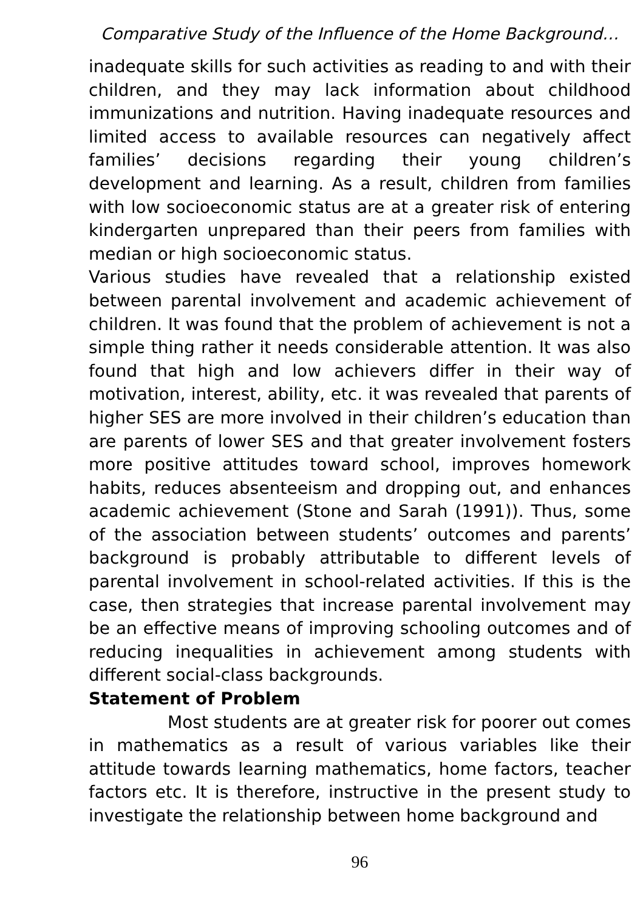Comparative Study of the Influence of the Home Background…
inadequate skills for such activities as reading to and with their children, and they may lack information about childhood immunizations and nutrition. Having inadequate resources and limited access to available resources can negatively affect families’ decisions regarding their young children’s development and learning. As a result, children from families with low socioeconomic status are at a greater risk of entering kindergarten unprepared than their peers from families with median or high socioeconomic status.
Various studies have revealed that a relationship existed between parental involvement and academic achievement of children. It was found that the problem of achievement is not a simple thing rather it needs considerable attention. It was also found that high and low achievers differ in their way of motivation, interest, ability, etc. it was revealed that parents of higher SES are more involved in their children’s education than are parents of lower SES and that greater involvement fosters more positive attitudes toward school, improves homework habits, reduces absenteeism and dropping out, and enhances academic achievement (Stone and Sarah (1991)). Thus, some of the association between students’ outcomes and parents’ background is probably attributable to different levels of parental involvement in school-related activities. If this is the case, then strategies that increase parental involvement may be an effective means of improving schooling outcomes and of reducing inequalities in achievement among students with different social-class backgrounds.
Statement of Problem
Most students are at greater risk for poorer out comes in mathematics as a result of various variables like their attitude towards learning mathematics, home factors, teacher factors etc. It is therefore, instructive in the present study to investigate the relationship between home background and
96